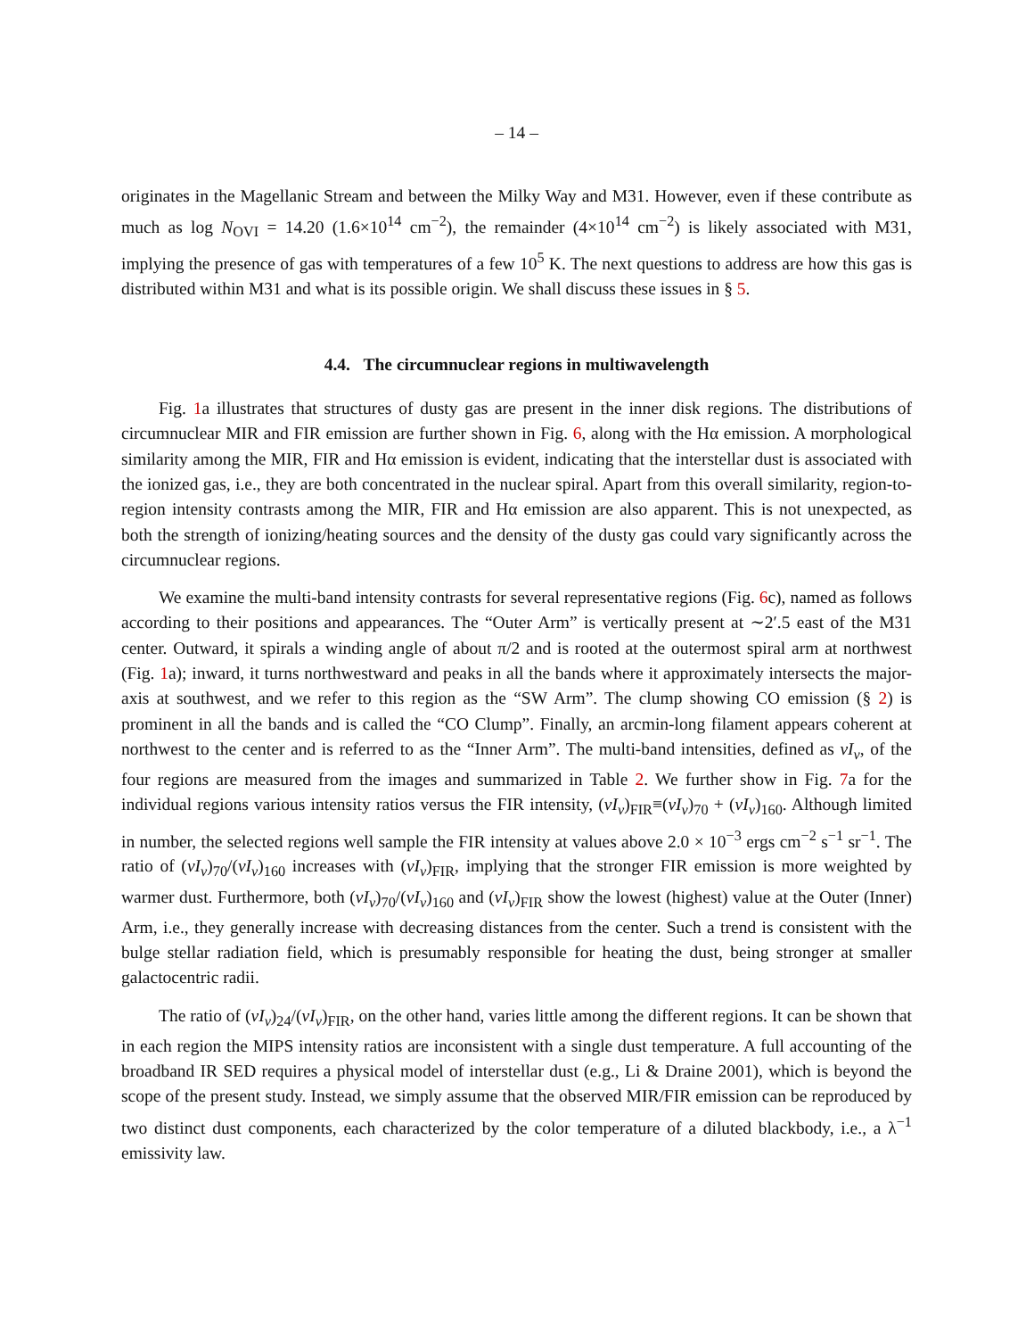– 14 –
originates in the Magellanic Stream and between the Milky Way and M31. However, even if these contribute as much as log N<sub>OVI</sub> = 14.20 (1.6×10<sup>14</sup> cm<sup>−2</sup>), the remainder (4×10<sup>14</sup> cm<sup>−2</sup>) is likely associated with M31, implying the presence of gas with temperatures of a few 10<sup>5</sup> K. The next questions to address are how this gas is distributed within M31 and what is its possible origin. We shall discuss these issues in § 5.
4.4. The circumnuclear regions in multiwavelength
Fig. 1a illustrates that structures of dusty gas are present in the inner disk regions. The distributions of circumnuclear MIR and FIR emission are further shown in Fig. 6, along with the Hα emission. A morphological similarity among the MIR, FIR and Hα emission is evident, indicating that the interstellar dust is associated with the ionized gas, i.e., they are both concentrated in the nuclear spiral. Apart from this overall similarity, region-to-region intensity contrasts among the MIR, FIR and Hα emission are also apparent. This is not unexpected, as both the strength of ionizing/heating sources and the density of the dusty gas could vary significantly across the circumnuclear regions.
We examine the multi-band intensity contrasts for several representative regions (Fig. 6c), named as follows according to their positions and appearances. The “Outer Arm” is vertically present at ∼2′.5 east of the M31 center. Outward, it spirals a winding angle of about π/2 and is rooted at the outermost spiral arm at northwest (Fig. 1a); inward, it turns northwestward and peaks in all the bands where it approximately intersects the major-axis at southwest, and we refer to this region as the “SW Arm”. The clump showing CO emission (§ 2) is prominent in all the bands and is called the “CO Clump”. Finally, an arcmin-long filament appears coherent at northwest to the center and is referred to as the “Inner Arm”. The multi-band intensities, defined as νI<sub>ν</sub>, of the four regions are measured from the images and summarized in Table 2. We further show in Fig. 7a for the individual regions various intensity ratios versus the FIR intensity, (νI<sub>ν</sub>)<sub>FIR</sub>≡(νI<sub>ν</sub>)<sub>70</sub> + (νI<sub>ν</sub>)<sub>160</sub>. Although limited in number, the selected regions well sample the FIR intensity at values above 2.0 × 10<sup>−3</sup> ergs cm<sup>−2</sup> s<sup>−1</sup> sr<sup>−1</sup>. The ratio of (νI<sub>ν</sub>)<sub>70</sub>/(νI<sub>ν</sub>)<sub>160</sub> increases with (νI<sub>ν</sub>)<sub>FIR</sub>, implying that the stronger FIR emission is more weighted by warmer dust. Furthermore, both (νI<sub>ν</sub>)<sub>70</sub>/(νI<sub>ν</sub>)<sub>160</sub> and (νI<sub>ν</sub>)<sub>FIR</sub> show the lowest (highest) value at the Outer (Inner) Arm, i.e., they generally increase with decreasing distances from the center. Such a trend is consistent with the bulge stellar radiation field, which is presumably responsible for heating the dust, being stronger at smaller galactocentric radii.
The ratio of (νI<sub>ν</sub>)<sub>24</sub>/(νI<sub>ν</sub>)<sub>FIR</sub>, on the other hand, varies little among the different regions. It can be shown that in each region the MIPS intensity ratios are inconsistent with a single dust temperature. A full accounting of the broadband IR SED requires a physical model of interstellar dust (e.g., Li & Draine 2001), which is beyond the scope of the present study. Instead, we simply assume that the observed MIR/FIR emission can be reproduced by two distinct dust components, each characterized by the color temperature of a diluted blackbody, i.e., a λ<sup>−1</sup> emissivity law.